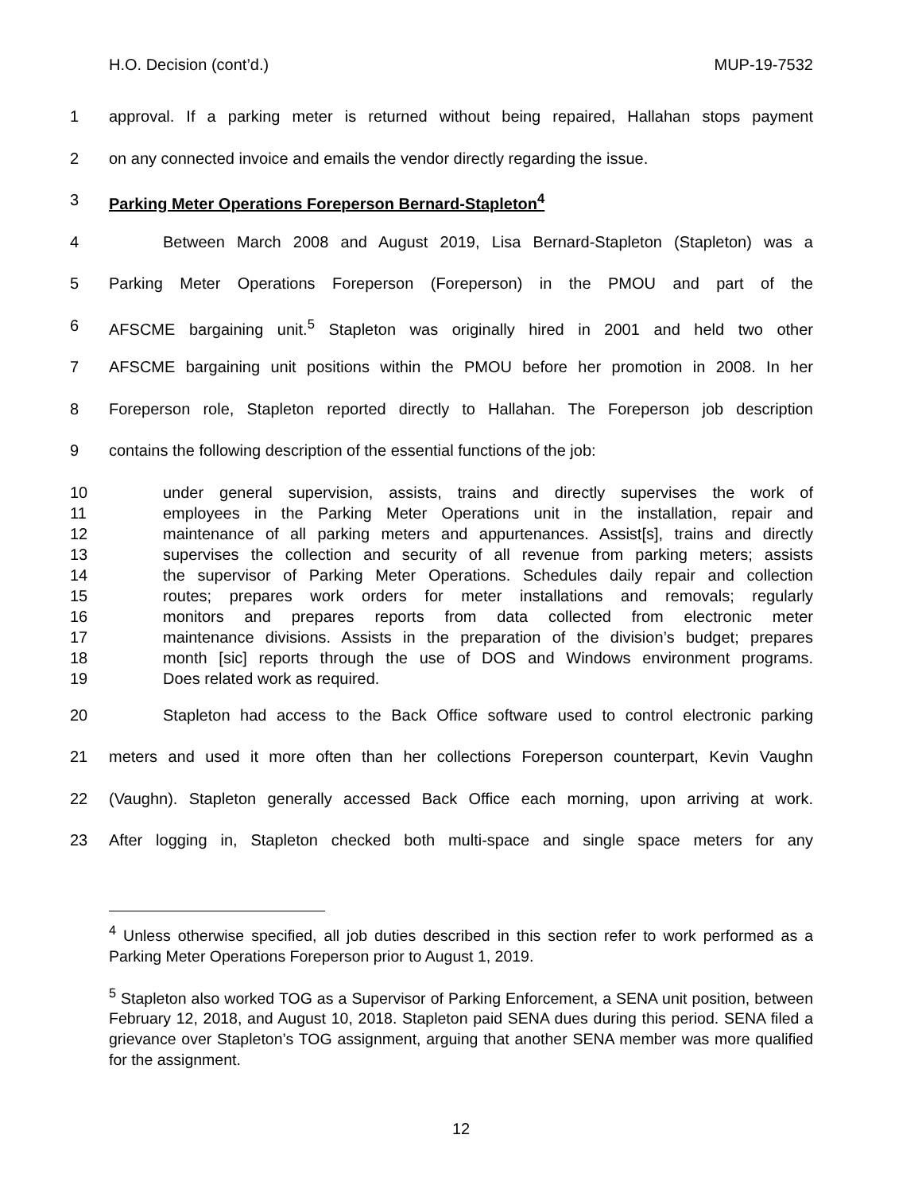H.O. Decision (cont’d.) MUP-19-7532
1 approval. If a parking meter is returned without being repaired, Hallahan stops payment
2 on any connected invoice and emails the vendor directly regarding the issue.
3 Parking Meter Operations Foreperson Bernard-Stapleton<sup>4</sup>
4 Between March 2008 and August 2019, Lisa Bernard-Stapleton (Stapleton) was a
5 Parking Meter Operations Foreperson (Foreperson) in the PMOU and part of the
6 AFSCME bargaining unit.<sup>5</sup> Stapleton was originally hired in 2001 and held two other
7 AFSCME bargaining unit positions within the PMOU before her promotion in 2008. In her
8 Foreperson role, Stapleton reported directly to Hallahan. The Foreperson job description
9 contains the following description of the essential functions of the job:
10 under general supervision, assists, trains and directly supervises the work of
11 employees in the Parking Meter Operations unit in the installation, repair and
12 maintenance of all parking meters and appurtenances. Assist[s], trains and directly
13 supervises the collection and security of all revenue from parking meters; assists
14 the supervisor of Parking Meter Operations. Schedules daily repair and collection
15 routes; prepares work orders for meter installations and removals; regularly
16 monitors and prepares reports from data collected from electronic meter
17 maintenance divisions. Assists in the preparation of the division’s budget; prepares
18 month [sic] reports through the use of DOS and Windows environment programs.
19 Does related work as required.
20 Stapleton had access to the Back Office software used to control electronic parking
21 meters and used it more often than her collections Foreperson counterpart, Kevin Vaughn
22 (Vaughn). Stapleton generally accessed Back Office each morning, upon arriving at work.
23 After logging in, Stapleton checked both multi-space and single space meters for any
<sup>4</sup> Unless otherwise specified, all job duties described in this section refer to work performed as a Parking Meter Operations Foreperson prior to August 1, 2019.
<sup>5</sup> Stapleton also worked TOG as a Supervisor of Parking Enforcement, a SENA unit position, between February 12, 2018, and August 10, 2018. Stapleton paid SENA dues during this period. SENA filed a grievance over Stapleton’s TOG assignment, arguing that another SENA member was more qualified for the assignment.
12